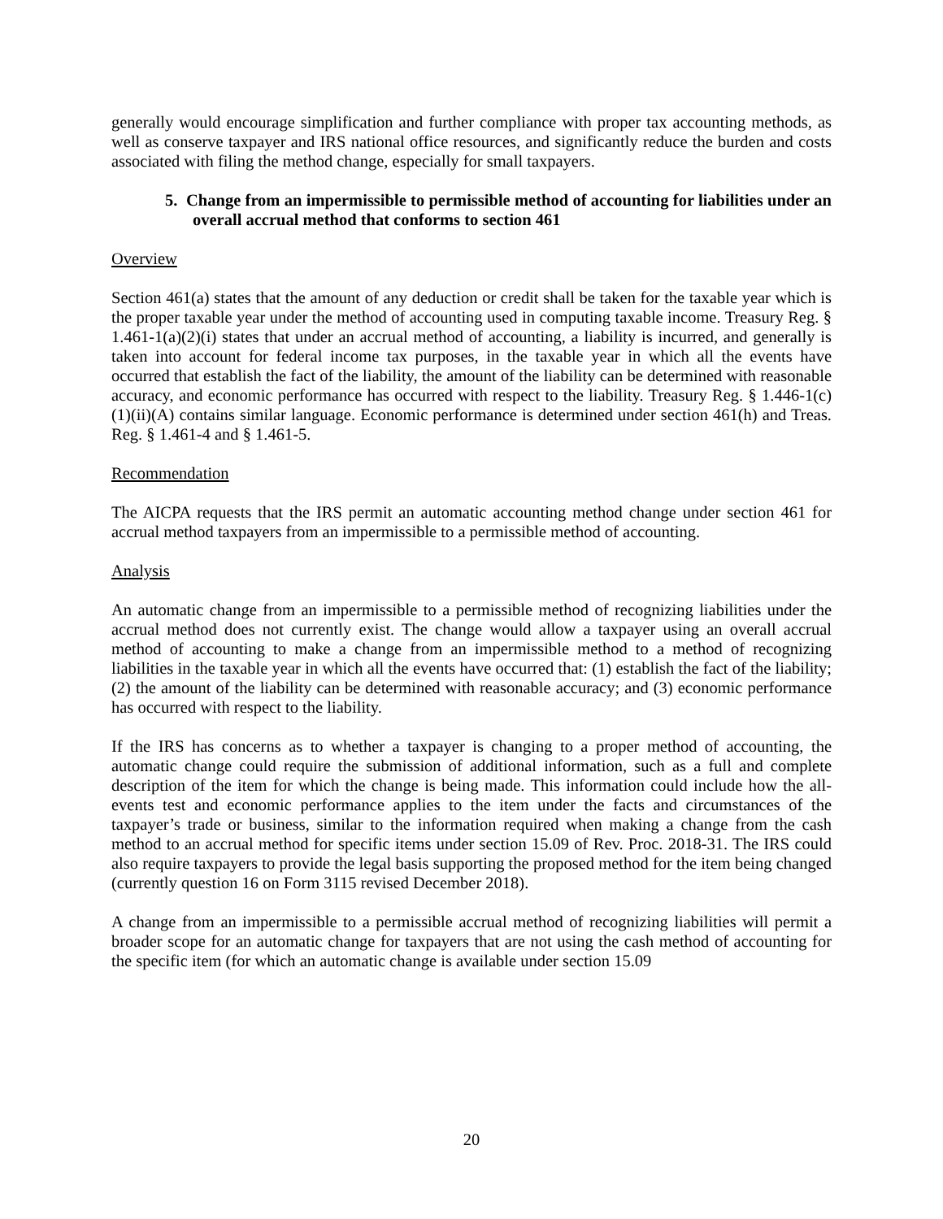generally would encourage simplification and further compliance with proper tax accounting methods, as well as conserve taxpayer and IRS national office resources, and significantly reduce the burden and costs associated with filing the method change, especially for small taxpayers.
5. Change from an impermissible to permissible method of accounting for liabilities under an overall accrual method that conforms to section 461
Overview
Section 461(a) states that the amount of any deduction or credit shall be taken for the taxable year which is the proper taxable year under the method of accounting used in computing taxable income. Treasury Reg. § 1.461-1(a)(2)(i) states that under an accrual method of accounting, a liability is incurred, and generally is taken into account for federal income tax purposes, in the taxable year in which all the events have occurred that establish the fact of the liability, the amount of the liability can be determined with reasonable accuracy, and economic performance has occurred with respect to the liability. Treasury Reg. § 1.446-1(c)(1)(ii)(A) contains similar language. Economic performance is determined under section 461(h) and Treas. Reg. § 1.461-4 and § 1.461-5.
Recommendation
The AICPA requests that the IRS permit an automatic accounting method change under section 461 for accrual method taxpayers from an impermissible to a permissible method of accounting.
Analysis
An automatic change from an impermissible to a permissible method of recognizing liabilities under the accrual method does not currently exist. The change would allow a taxpayer using an overall accrual method of accounting to make a change from an impermissible method to a method of recognizing liabilities in the taxable year in which all the events have occurred that: (1) establish the fact of the liability; (2) the amount of the liability can be determined with reasonable accuracy; and (3) economic performance has occurred with respect to the liability.
If the IRS has concerns as to whether a taxpayer is changing to a proper method of accounting, the automatic change could require the submission of additional information, such as a full and complete description of the item for which the change is being made. This information could include how the all-events test and economic performance applies to the item under the facts and circumstances of the taxpayer’s trade or business, similar to the information required when making a change from the cash method to an accrual method for specific items under section 15.09 of Rev. Proc. 2018-31. The IRS could also require taxpayers to provide the legal basis supporting the proposed method for the item being changed (currently question 16 on Form 3115 revised December 2018).
A change from an impermissible to a permissible accrual method of recognizing liabilities will permit a broader scope for an automatic change for taxpayers that are not using the cash method of accounting for the specific item (for which an automatic change is available under section 15.09
20